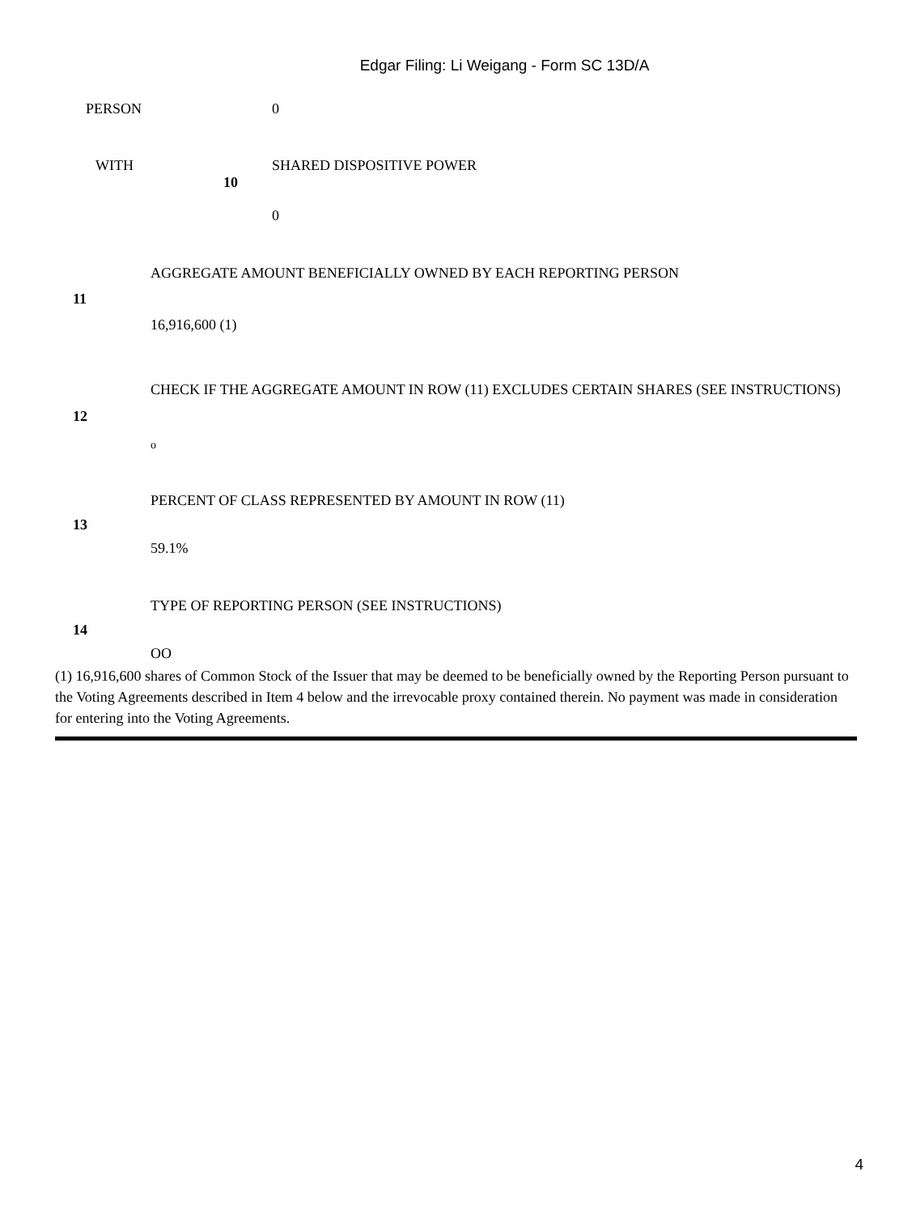Edgar Filing: Li Weigang - Form SC 13D/A
| PERSON | | 0 |
| WITH | | SHARED DISPOSITIVE POWER |
| | 10 | |
| | | 0 |
| 11 | AGGREGATE AMOUNT BENEFICIALLY OWNED BY EACH REPORTING PERSON |
| | 16,916,600 (1) |
| 12 | CHECK IF THE AGGREGATE AMOUNT IN ROW (11) EXCLUDES CERTAIN SHARES (SEE INSTRUCTIONS) |
| | o |
| 13 | PERCENT OF CLASS REPRESENTED BY AMOUNT IN ROW (11) |
| | 59.1% |
| 14 | TYPE OF REPORTING PERSON (SEE INSTRUCTIONS) |
| | OO |
(1) 16,916,600 shares of Common Stock of the Issuer that may be deemed to be beneficially owned by the Reporting Person pursuant to the Voting Agreements described in Item 4 below and the irrevocable proxy contained therein. No payment was made in consideration for entering into the Voting Agreements.
4